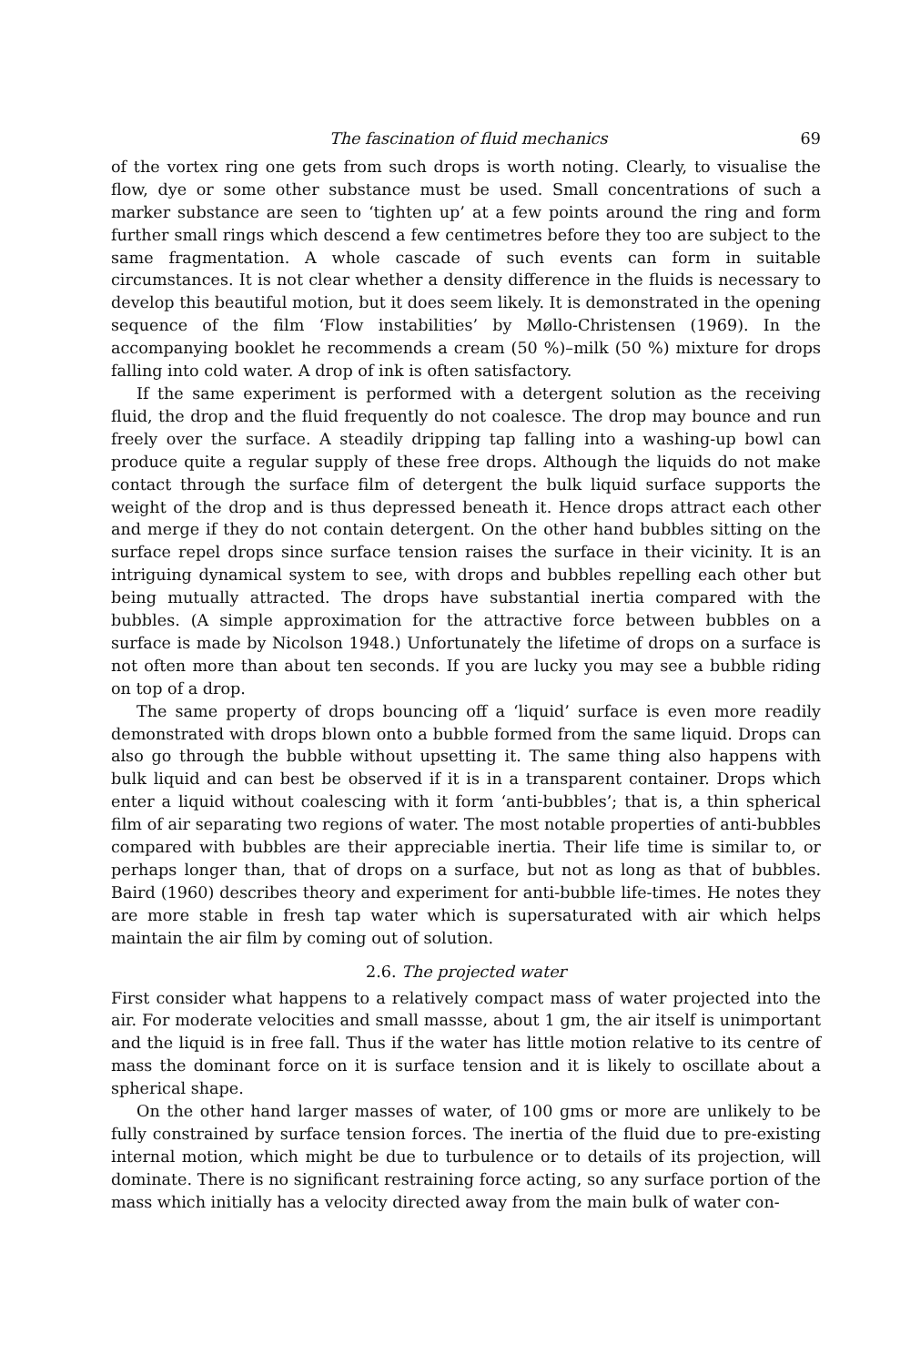The fascination of fluid mechanics 69
of the vortex ring one gets from such drops is worth noting. Clearly, to visualise the flow, dye or some other substance must be used. Small concentrations of such a marker substance are seen to ‘tighten up’ at a few points around the ring and form further small rings which descend a few centimetres before they too are subject to the same fragmentation. A whole cascade of such events can form in suitable circumstances. It is not clear whether a density difference in the fluids is necessary to develop this beautiful motion, but it does seem likely. It is demonstrated in the opening sequence of the film ‘Flow instabilities’ by Møllo-Christensen (1969). In the accompanying booklet he recommends a cream (50 %)–milk (50 %) mixture for drops falling into cold water. A drop of ink is often satisfactory.
If the same experiment is performed with a detergent solution as the receiving fluid, the drop and the fluid frequently do not coalesce. The drop may bounce and run freely over the surface. A steadily dripping tap falling into a washing-up bowl can produce quite a regular supply of these free drops. Although the liquids do not make contact through the surface film of detergent the bulk liquid surface supports the weight of the drop and is thus depressed beneath it. Hence drops attract each other and merge if they do not contain detergent. On the other hand bubbles sitting on the surface repel drops since surface tension raises the surface in their vicinity. It is an intriguing dynamical system to see, with drops and bubbles repelling each other but being mutually attracted. The drops have substantial inertia compared with the bubbles. (A simple approximation for the attractive force between bubbles on a surface is made by Nicolson 1948.) Unfortunately the lifetime of drops on a surface is not often more than about ten seconds. If you are lucky you may see a bubble riding on top of a drop.
The same property of drops bouncing off a ‘liquid’ surface is even more readily demonstrated with drops blown onto a bubble formed from the same liquid. Drops can also go through the bubble without upsetting it. The same thing also happens with bulk liquid and can best be observed if it is in a transparent container. Drops which enter a liquid without coalescing with it form ‘anti-bubbles’; that is, a thin spherical film of air separating two regions of water. The most notable properties of anti-bubbles compared with bubbles are their appreciable inertia. Their life time is similar to, or perhaps longer than, that of drops on a surface, but not as long as that of bubbles. Baird (1960) describes theory and experiment for anti-bubble life-times. He notes they are more stable in fresh tap water which is supersaturated with air which helps maintain the air film by coming out of solution.
2.6. The projected water
First consider what happens to a relatively compact mass of water projected into the air. For moderate velocities and small massse, about 1 gm, the air itself is unimportant and the liquid is in free fall. Thus if the water has little motion relative to its centre of mass the dominant force on it is surface tension and it is likely to oscillate about a spherical shape.
On the other hand larger masses of water, of 100 gms or more are unlikely to be fully constrained by surface tension forces. The inertia of the fluid due to pre-existing internal motion, which might be due to turbulence or to details of its projection, will dominate. There is no significant restraining force acting, so any surface portion of the mass which initially has a velocity directed away from the main bulk of water con-